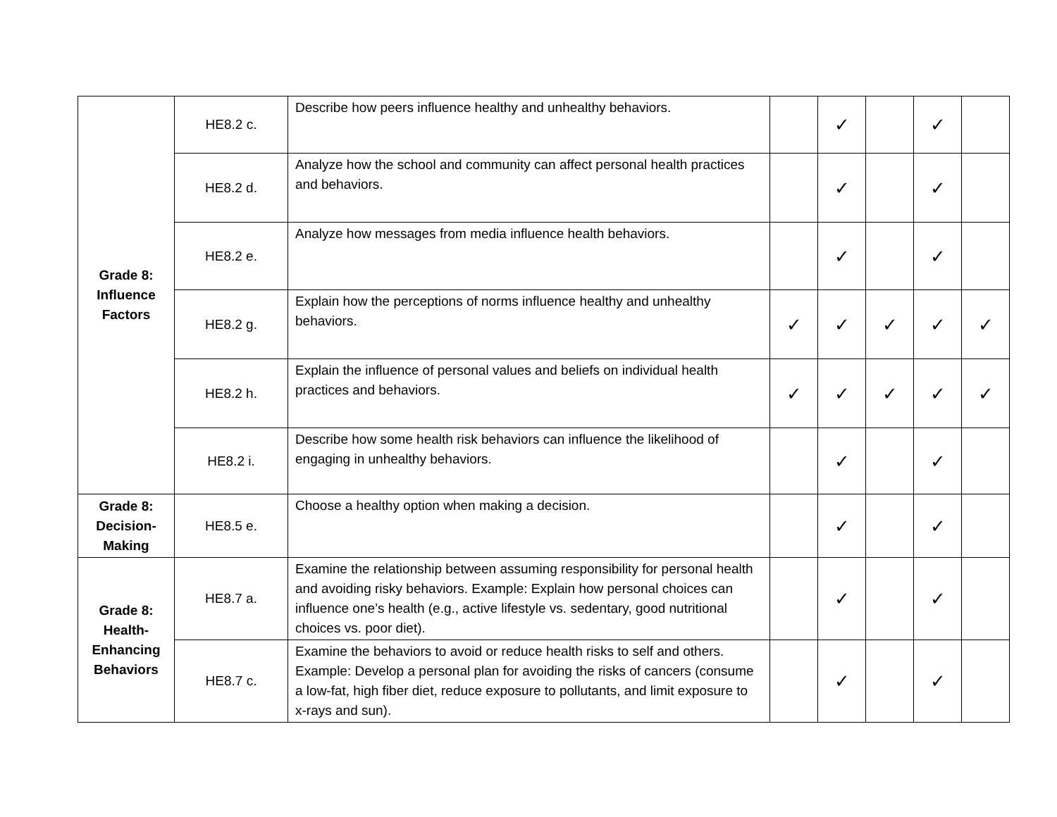| Grade 8: Influence Factors | HE8.2 c. | Describe how peers influence healthy and unhealthy behaviors. | | ✓ | | ✓ | |
| | HE8.2 d. | Analyze how the school and community can affect personal health practices and behaviors. | | ✓ | | ✓ | |
| | HE8.2 e. | Analyze how messages from media influence health behaviors. | | ✓ | | ✓ | |
| | HE8.2 g. | Explain how the perceptions of norms influence healthy and unhealthy behaviors. | ✓ | ✓ | ✓ | ✓ | ✓ |
| | HE8.2 h. | Explain the influence of personal values and beliefs on individual health practices and behaviors. | ✓ | ✓ | ✓ | ✓ | ✓ |
| | HE8.2 i. | Describe how some health risk behaviors can influence the likelihood of engaging in unhealthy behaviors. | | ✓ | | ✓ | |
| Grade 8: Decision- Making | HE8.5 e. | Choose a healthy option when making a decision. | | ✓ | | ✓ | |
| Grade 8: Health- Enhancing Behaviors | HE8.7 a. | Examine the relationship between assuming responsibility for personal health and avoiding risky behaviors. Example: Explain how personal choices can influence one’s health (e.g., active lifestyle vs. sedentary, good nutritional choices vs. poor diet). | | ✓ | | ✓ | |
| | HE8.7 c. | Examine the behaviors to avoid or reduce health risks to self and others. Example: Develop a personal plan for avoiding the risks of cancers (consume a low-fat, high fiber diet, reduce exposure to pollutants, and limit exposure to x-rays and sun). | | ✓ | | ✓ | |